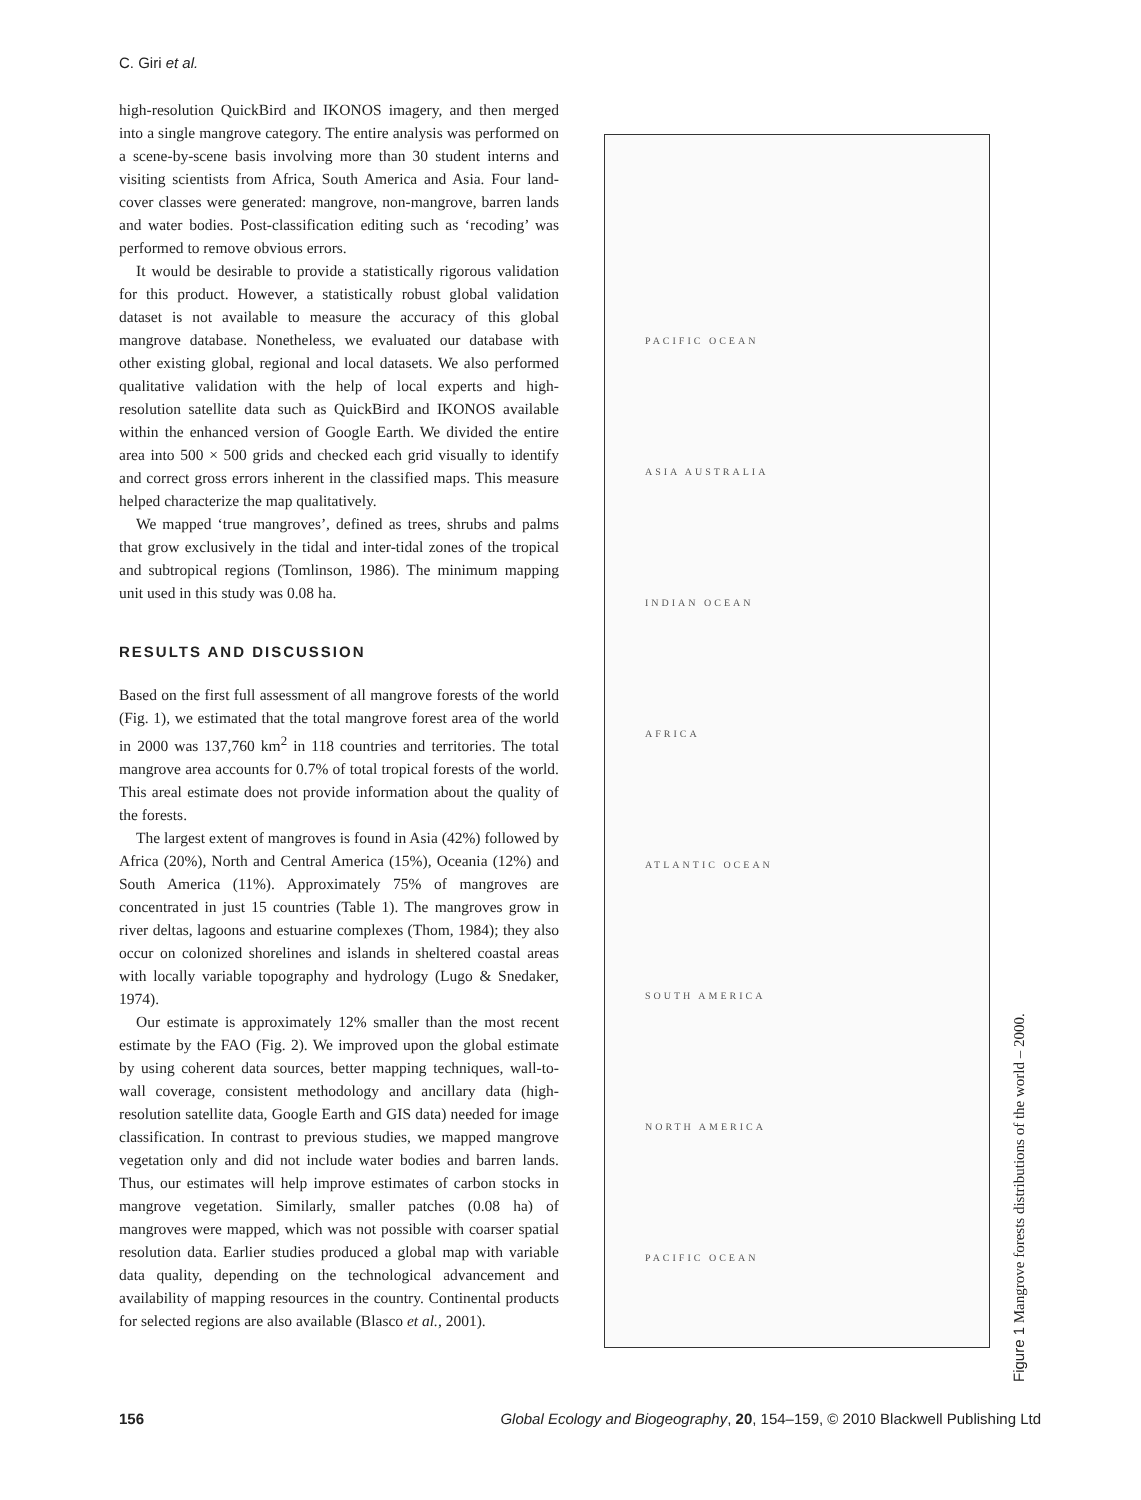C. Giri et al.
high-resolution QuickBird and IKONOS imagery, and then merged into a single mangrove category. The entire analysis was performed on a scene-by-scene basis involving more than 30 student interns and visiting scientists from Africa, South America and Asia. Four land-cover classes were generated: mangrove, non-mangrove, barren lands and water bodies. Post-classification editing such as ‘recoding’ was performed to remove obvious errors.
It would be desirable to provide a statistically rigorous validation for this product. However, a statistically robust global validation dataset is not available to measure the accuracy of this global mangrove database. Nonetheless, we evaluated our database with other existing global, regional and local datasets. We also performed qualitative validation with the help of local experts and high-resolution satellite data such as QuickBird and IKONOS available within the enhanced version of Google Earth. We divided the entire area into 500 × 500 grids and checked each grid visually to identify and correct gross errors inherent in the classified maps. This measure helped characterize the map qualitatively.
We mapped ‘true mangroves’, defined as trees, shrubs and palms that grow exclusively in the tidal and inter-tidal zones of the tropical and subtropical regions (Tomlinson, 1986). The minimum mapping unit used in this study was 0.08 ha.
RESULTS AND DISCUSSION
Based on the first full assessment of all mangrove forests of the world (Fig. 1), we estimated that the total mangrove forest area of the world in 2000 was 137,760 km<sup>2</sup> in 118 countries and territories. The total mangrove area accounts for 0.7% of total tropical forests of the world. This areal estimate does not provide information about the quality of the forests.
The largest extent of mangroves is found in Asia (42%) followed by Africa (20%), North and Central America (15%), Oceania (12%) and South America (11%). Approximately 75% of mangroves are concentrated in just 15 countries (Table 1). The mangroves grow in river deltas, lagoons and estuarine complexes (Thom, 1984); they also occur on colonized shorelines and islands in sheltered coastal areas with locally variable topography and hydrology (Lugo & Snedaker, 1974).
Our estimate is approximately 12% smaller than the most recent estimate by the FAO (Fig. 2). We improved upon the global estimate by using coherent data sources, better mapping techniques, wall-to-wall coverage, consistent methodology and ancillary data (high-resolution satellite data, Google Earth and GIS data) needed for image classification. In contrast to previous studies, we mapped mangrove vegetation only and did not include water bodies and barren lands. Thus, our estimates will help improve estimates of carbon stocks in mangrove vegetation. Similarly, smaller patches (0.08 ha) of mangroves were mapped, which was not possible with coarser spatial resolution data. Earlier studies produced a global map with variable data quality, depending on the technological advancement and availability of mapping resources in the country. Continental products for selected regions are also available (Blasco et al., 2001).
PACIFIC OCEAN
ASIA AUSTRALIA
INDIAN OCEAN
AFRICA
ATLANTIC OCEAN
SOUTH AMERICA
NORTH AMERICA
PACIFIC OCEAN
Figure 1 Mangrove forests distributions of the world – 2000.
156 Global Ecology and Biogeography, 20, 154–159, © 2010 Blackwell Publishing Ltd